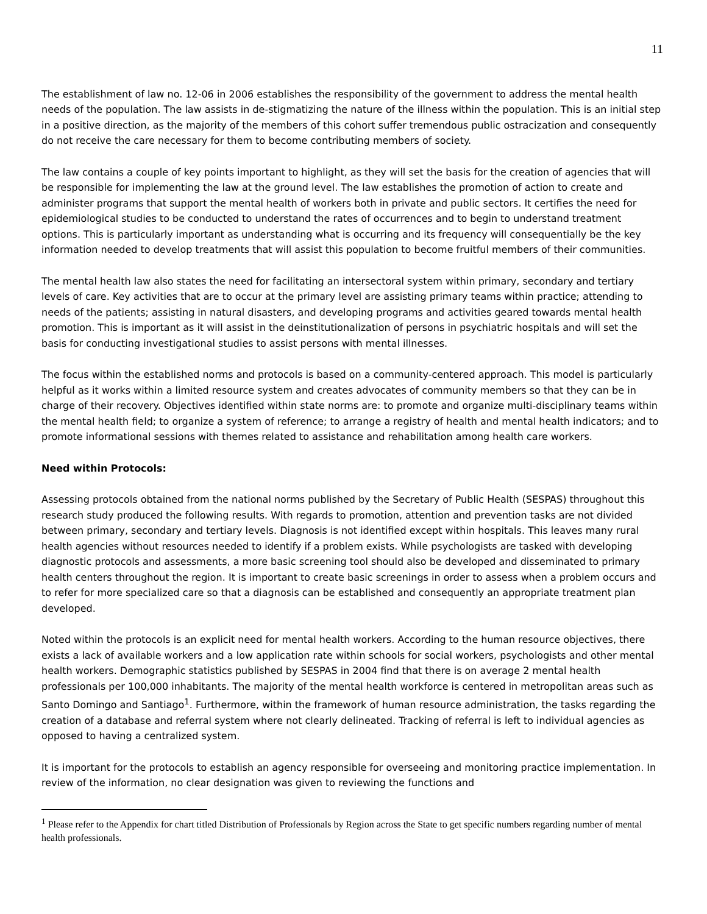11
The establishment of law no. 12-06 in 2006 establishes the responsibility of the government to address the mental health needs of the population. The law assists in de-stigmatizing the nature of the illness within the population. This is an initial step in a positive direction, as the majority of the members of this cohort suffer tremendous public ostracization and consequently do not receive the care necessary for them to become contributing members of society.
The law contains a couple of key points important to highlight, as they will set the basis for the creation of agencies that will be responsible for implementing the law at the ground level. The law establishes the promotion of action to create and administer programs that support the mental health of workers both in private and public sectors. It certifies the need for epidemiological studies to be conducted to understand the rates of occurrences and to begin to understand treatment options. This is particularly important as understanding what is occurring and its frequency will consequentially be the key information needed to develop treatments that will assist this population to become fruitful members of their communities.
The mental health law also states the need for facilitating an intersectoral system within primary, secondary and tertiary levels of care. Key activities that are to occur at the primary level are assisting primary teams within practice; attending to needs of the patients; assisting in natural disasters, and developing programs and activities geared towards mental health promotion. This is important as it will assist in the deinstitutionalization of persons in psychiatric hospitals and will set the basis for conducting investigational studies to assist persons with mental illnesses.
The focus within the established norms and protocols is based on a community-centered approach. This model is particularly helpful as it works within a limited resource system and creates advocates of community members so that they can be in charge of their recovery. Objectives identified within state norms are: to promote and organize multi-disciplinary teams within the mental health field; to organize a system of reference; to arrange a registry of health and mental health indicators; and to promote informational sessions with themes related to assistance and rehabilitation among health care workers.
Need within Protocols:
Assessing protocols obtained from the national norms published by the Secretary of Public Health (SESPAS) throughout this research study produced the following results. With regards to promotion, attention and prevention tasks are not divided between primary, secondary and tertiary levels. Diagnosis is not identified except within hospitals. This leaves many rural health agencies without resources needed to identify if a problem exists. While psychologists are tasked with developing diagnostic protocols and assessments, a more basic screening tool should also be developed and disseminated to primary health centers throughout the region. It is important to create basic screenings in order to assess when a problem occurs and to refer for more specialized care so that a diagnosis can be established and consequently an appropriate treatment plan developed.
Noted within the protocols is an explicit need for mental health workers. According to the human resource objectives, there exists a lack of available workers and a low application rate within schools for social workers, psychologists and other mental health workers. Demographic statistics published by SESPAS in 2004 find that there is on average 2 mental health professionals per 100,000 inhabitants. The majority of the mental health workforce is centered in metropolitan areas such as Santo Domingo and Santiago<sup>1</sup>. Furthermore, within the framework of human resource administration, the tasks regarding the creation of a database and referral system where not clearly delineated. Tracking of referral is left to individual agencies as opposed to having a centralized system.
It is important for the protocols to establish an agency responsible for overseeing and monitoring practice implementation. In review of the information, no clear designation was given to reviewing the functions and
<sup>1</sup> Please refer to the Appendix for chart titled Distribution of Professionals by Region across the State to get specific numbers regarding number of mental health professionals.